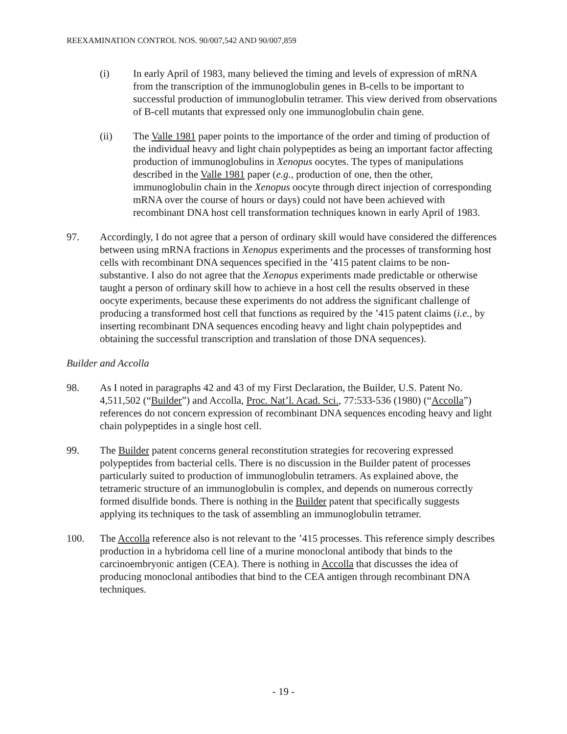REEXAMINATION CONTROL NOS. 90/007,542 AND 90/007,859
(i) In early April of 1983, many believed the timing and levels of expression of mRNA from the transcription of the immunoglobulin genes in B-cells to be important to successful production of immunoglobulin tetramer. This view derived from observations of B-cell mutants that expressed only one immunoglobulin chain gene.
(ii) The Valle 1981 paper points to the importance of the order and timing of production of the individual heavy and light chain polypeptides as being an important factor affecting production of immunoglobulins in Xenopus oocytes. The types of manipulations described in the Valle 1981 paper (e.g., production of one, then the other, immunoglobulin chain in the Xenopus oocyte through direct injection of corresponding mRNA over the course of hours or days) could not have been achieved with recombinant DNA host cell transformation techniques known in early April of 1983.
97. Accordingly, I do not agree that a person of ordinary skill would have considered the differences between using mRNA fractions in Xenopus experiments and the processes of transforming host cells with recombinant DNA sequences specified in the ’415 patent claims to be non-substantive. I also do not agree that the Xenopus experiments made predictable or otherwise taught a person of ordinary skill how to achieve in a host cell the results observed in these oocyte experiments, because these experiments do not address the significant challenge of producing a transformed host cell that functions as required by the ’415 patent claims (i.e., by inserting recombinant DNA sequences encoding heavy and light chain polypeptides and obtaining the successful transcription and translation of those DNA sequences).
Builder and Accolla
98. As I noted in paragraphs 42 and 43 of my First Declaration, the Builder, U.S. Patent No. 4,511,502 (“Builder”) and Accolla, Proc. Nat’l. Acad. Sci., 77:533-536 (1980) (“Accolla”) references do not concern expression of recombinant DNA sequences encoding heavy and light chain polypeptides in a single host cell.
99. The Builder patent concerns general reconstitution strategies for recovering expressed polypeptides from bacterial cells. There is no discussion in the Builder patent of processes particularly suited to production of immunoglobulin tetramers. As explained above, the tetrameric structure of an immunoglobulin is complex, and depends on numerous correctly formed disulfide bonds. There is nothing in the Builder patent that specifically suggests applying its techniques to the task of assembling an immunoglobulin tetramer.
100. The Accolla reference also is not relevant to the ’415 processes. This reference simply describes production in a hybridoma cell line of a murine monoclonal antibody that binds to the carcinoembryonic antigen (CEA). There is nothing in Accolla that discusses the idea of producing monoclonal antibodies that bind to the CEA antigen through recombinant DNA techniques.
- 19 -